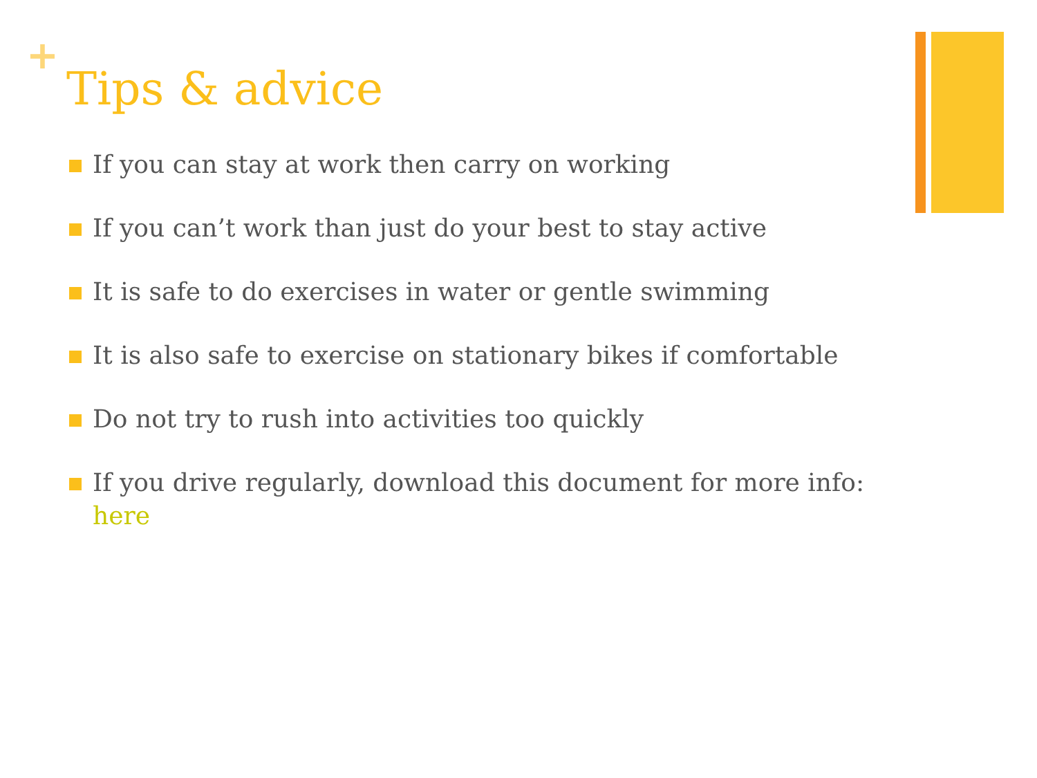+
Tips & advice
If you can stay at work then carry on working
If you can’t work than just do your best to stay active
It is safe to do exercises in water or gentle swimming
It is also safe to exercise on stationary bikes if comfortable
Do not try to rush into activities too quickly
If you drive regularly, download this document for more info: here